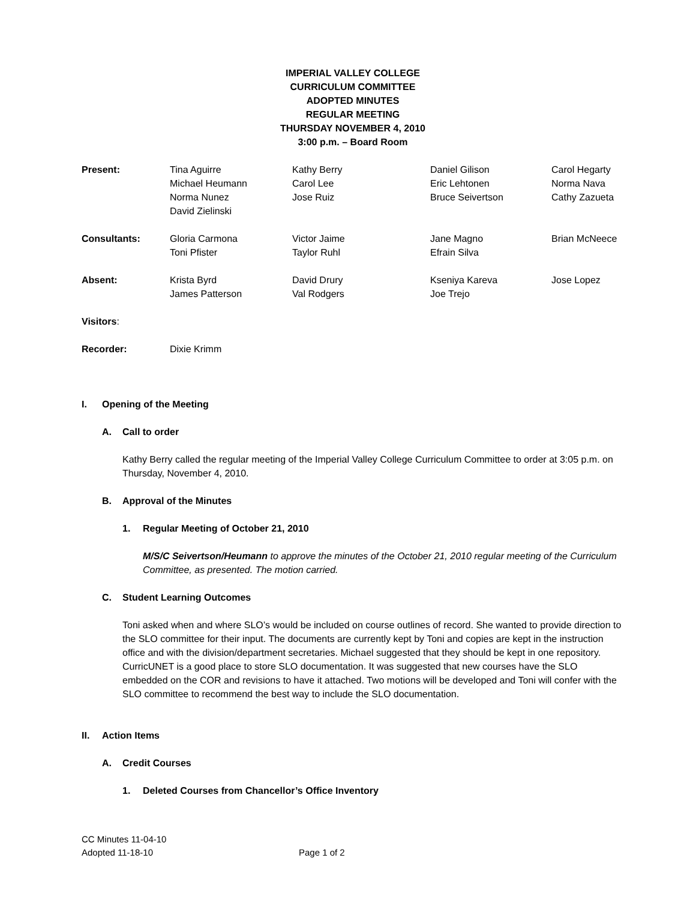IMPERIAL VALLEY COLLEGE
CURRICULUM COMMITTEE
ADOPTED MINUTES
REGULAR MEETING
THURSDAY NOVEMBER 4, 2010
3:00 p.m. – Board Room
| Present: | Tina Aguirre Michael Heumann Norma Nunez David Zielinski | Kathy Berry Carol Lee Jose Ruiz | Daniel Gilison Eric Lehtonen Bruce Seivertson | Carol Hegarty Norma Nava Cathy Zazueta |
| Consultants: | Gloria Carmona Toni Pfister | Victor Jaime Taylor Ruhl | Jane Magno Efrain Silva | Brian McNeece |
| Absent: | Krista Byrd James Patterson | David Drury Val Rodgers | Kseniya Kareva Joe Trejo | Jose Lopez |
| Visitors : | | | | |
| Recorder: | Dixie Krimm | | | |
I. Opening of the Meeting
A. Call to order
Kathy Berry called the regular meeting of the Imperial Valley College Curriculum Committee to order at 3:05 p.m. on Thursday, November 4, 2010.
B. Approval of the Minutes
1. Regular Meeting of October 21, 2010
M/S/C Seivertson/Heumann to approve the minutes of the October 21, 2010 regular meeting of the Curriculum Committee, as presented. The motion carried.
C. Student Learning Outcomes
Toni asked when and where SLO’s would be included on course outlines of record. She wanted to provide direction to the SLO committee for their input. The documents are currently kept by Toni and copies are kept in the instruction office and with the division/department secretaries. Michael suggested that they should be kept in one repository. CurricUNET is a good place to store SLO documentation. It was suggested that new courses have the SLO embedded on the COR and revisions to have it attached. Two motions will be developed and Toni will confer with the SLO committee to recommend the best way to include the SLO documentation.
II. Action Items
A. Credit Courses
1. Deleted Courses from Chancellor’s Office Inventory
CC Minutes 11-04-10
Adopted 11-18-10 Page 1 of 2